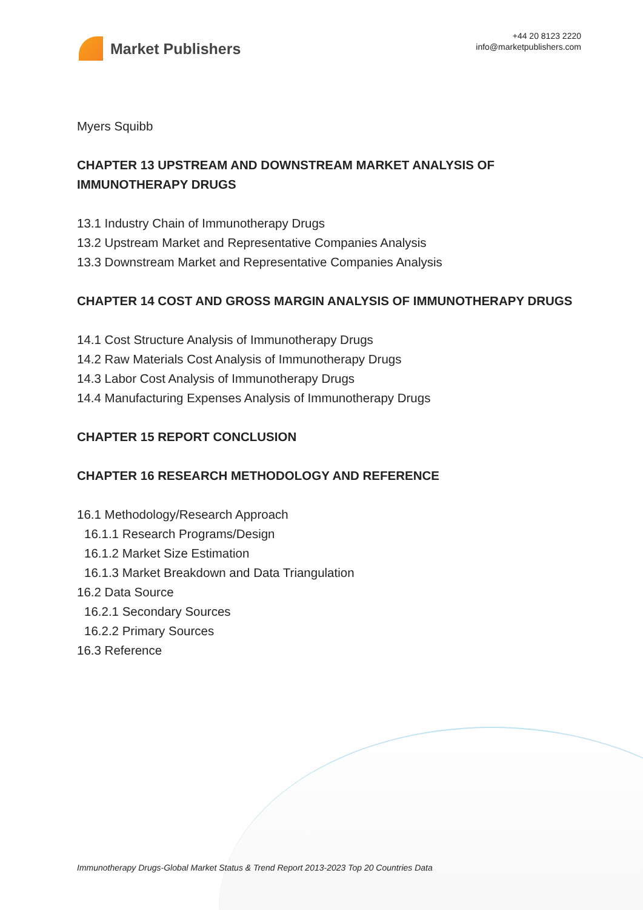Market Publishers
+44 20 8123 2220
info@marketpublishers.com
Myers Squibb
CHAPTER 13 UPSTREAM AND DOWNSTREAM MARKET ANALYSIS OF IMMUNOTHERAPY DRUGS
13.1 Industry Chain of Immunotherapy Drugs
13.2 Upstream Market and Representative Companies Analysis
13.3 Downstream Market and Representative Companies Analysis
CHAPTER 14 COST AND GROSS MARGIN ANALYSIS OF IMMUNOTHERAPY DRUGS
14.1 Cost Structure Analysis of Immunotherapy Drugs
14.2 Raw Materials Cost Analysis of Immunotherapy Drugs
14.3 Labor Cost Analysis of Immunotherapy Drugs
14.4 Manufacturing Expenses Analysis of Immunotherapy Drugs
CHAPTER 15 REPORT CONCLUSION
CHAPTER 16 RESEARCH METHODOLOGY AND REFERENCE
16.1 Methodology/Research Approach
16.1.1 Research Programs/Design
16.1.2 Market Size Estimation
16.1.3 Market Breakdown and Data Triangulation
16.2 Data Source
16.2.1 Secondary Sources
16.2.2 Primary Sources
16.3 Reference
Immunotherapy Drugs-Global Market Status & Trend Report 2013-2023 Top 20 Countries Data